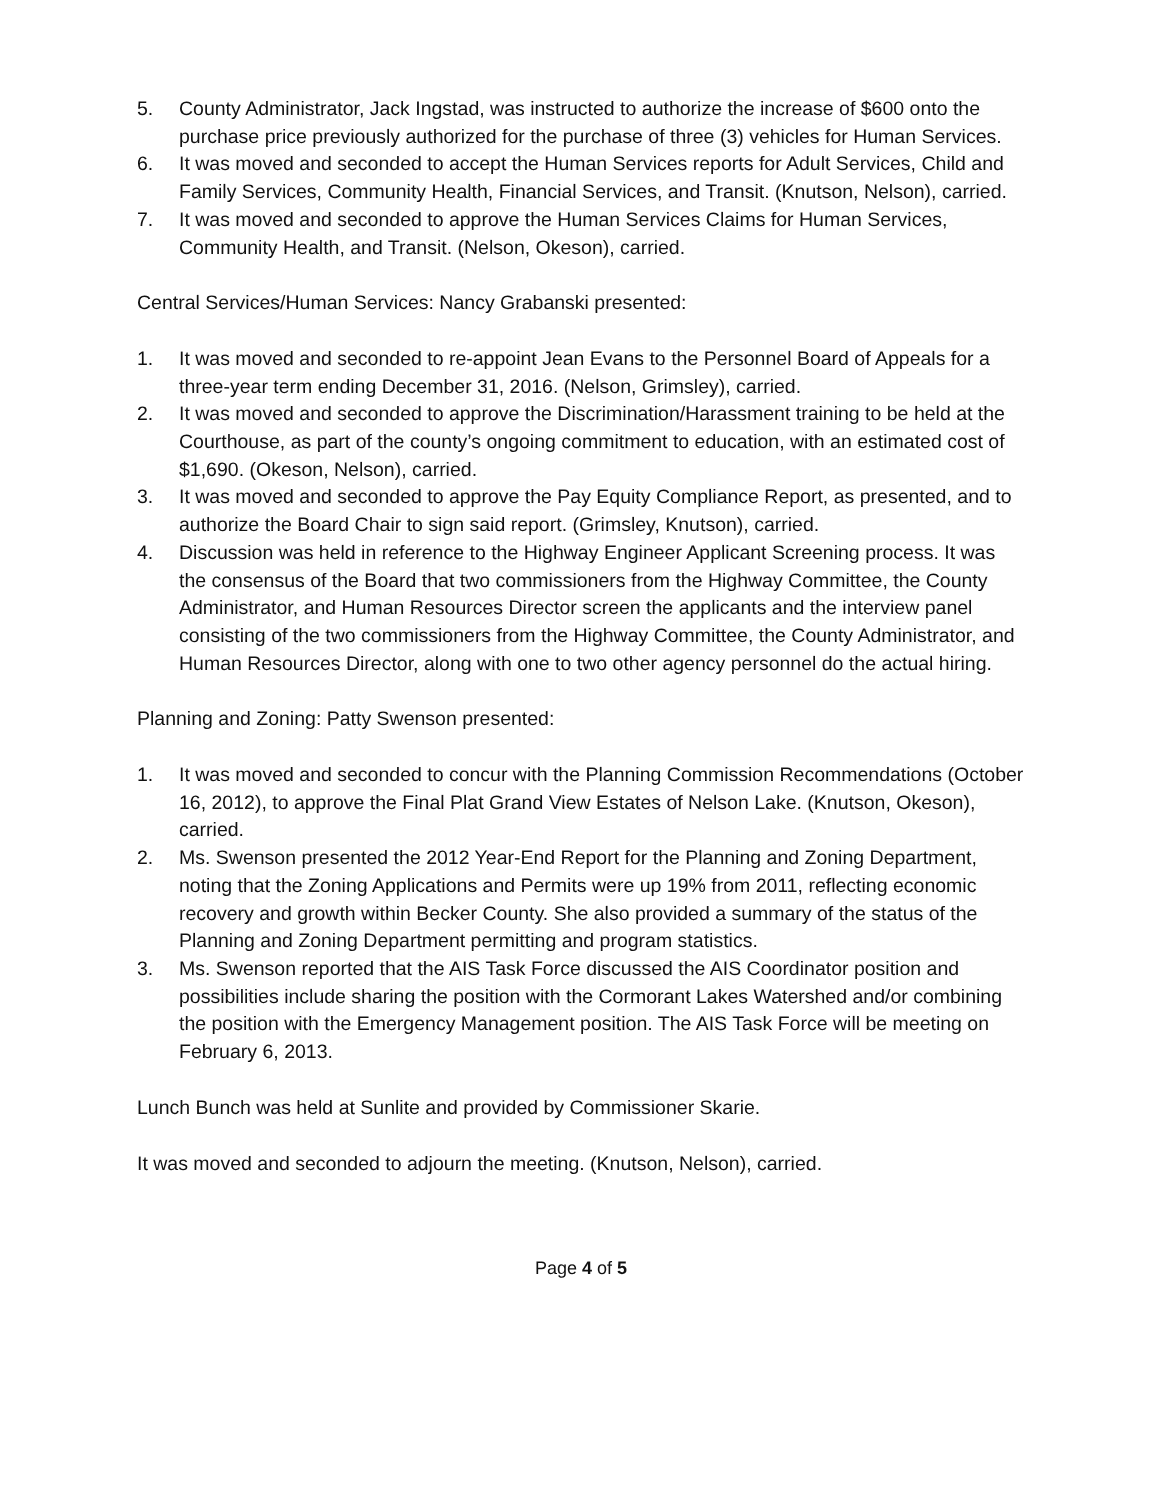5. County Administrator, Jack Ingstad, was instructed to authorize the increase of $600 onto the purchase price previously authorized for the purchase of three (3) vehicles for Human Services.
6. It was moved and seconded to accept the Human Services reports for Adult Services, Child and Family Services, Community Health, Financial Services, and Transit. (Knutson, Nelson), carried.
7. It was moved and seconded to approve the Human Services Claims for Human Services, Community Health, and Transit. (Nelson, Okeson), carried.
Central Services/Human Services: Nancy Grabanski presented:
1. It was moved and seconded to re-appoint Jean Evans to the Personnel Board of Appeals for a three-year term ending December 31, 2016. (Nelson, Grimsley), carried.
2. It was moved and seconded to approve the Discrimination/Harassment training to be held at the Courthouse, as part of the county’s ongoing commitment to education, with an estimated cost of $1,690. (Okeson, Nelson), carried.
3. It was moved and seconded to approve the Pay Equity Compliance Report, as presented, and to authorize the Board Chair to sign said report. (Grimsley, Knutson), carried.
4. Discussion was held in reference to the Highway Engineer Applicant Screening process. It was the consensus of the Board that two commissioners from the Highway Committee, the County Administrator, and Human Resources Director screen the applicants and the interview panel consisting of the two commissioners from the Highway Committee, the County Administrator, and Human Resources Director, along with one to two other agency personnel do the actual hiring.
Planning and Zoning: Patty Swenson presented:
1. It was moved and seconded to concur with the Planning Commission Recommendations (October 16, 2012), to approve the Final Plat Grand View Estates of Nelson Lake. (Knutson, Okeson), carried.
2. Ms. Swenson presented the 2012 Year-End Report for the Planning and Zoning Department, noting that the Zoning Applications and Permits were up 19% from 2011, reflecting economic recovery and growth within Becker County. She also provided a summary of the status of the Planning and Zoning Department permitting and program statistics.
3. Ms. Swenson reported that the AIS Task Force discussed the AIS Coordinator position and possibilities include sharing the position with the Cormorant Lakes Watershed and/or combining the position with the Emergency Management position. The AIS Task Force will be meeting on February 6, 2013.
Lunch Bunch was held at Sunlite and provided by Commissioner Skarie.
It was moved and seconded to adjourn the meeting. (Knutson, Nelson), carried.
Page 4 of 5